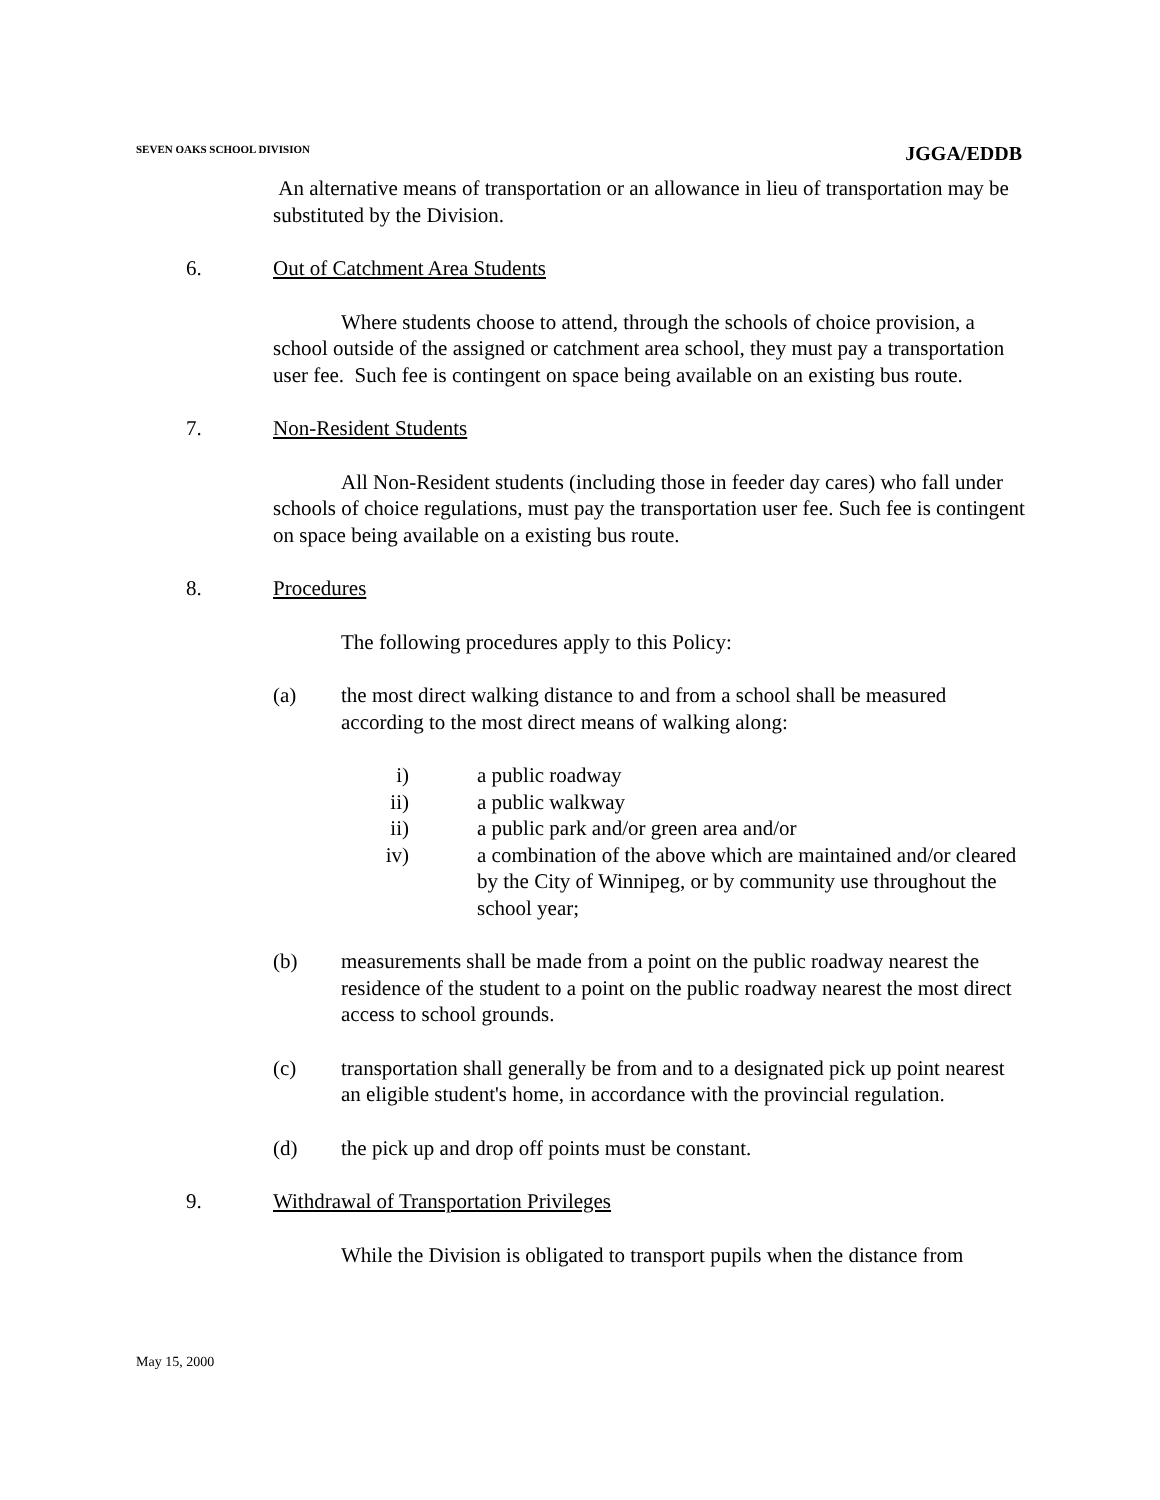SEVEN OAKS SCHOOL DIVISION JGGA/EDDB
An alternative means of transportation or an allowance in lieu of transportation may be substituted by the Division.
6. Out of Catchment Area Students
Where students choose to attend, through the schools of choice provision, a school outside of the assigned or catchment area school, they must pay a transportation user fee. Such fee is contingent on space being available on an existing bus route.
7. Non-Resident Students
All Non-Resident students (including those in feeder day cares) who fall under schools of choice regulations, must pay the transportation user fee. Such fee is contingent on space being available on a existing bus route.
8. Procedures
The following procedures apply to this Policy:
(a) the most direct walking distance to and from a school shall be measured according to the most direct means of walking along:
i) a public roadway
ii) a public walkway
ii) a public park and/or green area and/or
iv) a combination of the above which are maintained and/or cleared by the City of Winnipeg, or by community use throughout the school year;
(b) measurements shall be made from a point on the public roadway nearest the residence of the student to a point on the public roadway nearest the most direct access to school grounds.
(c) transportation shall generally be from and to a designated pick up point nearest an eligible student's home, in accordance with the provincial regulation.
(d) the pick up and drop off points must be constant.
9. Withdrawal of Transportation Privileges
While the Division is obligated to transport pupils when the distance from
May 15, 2000